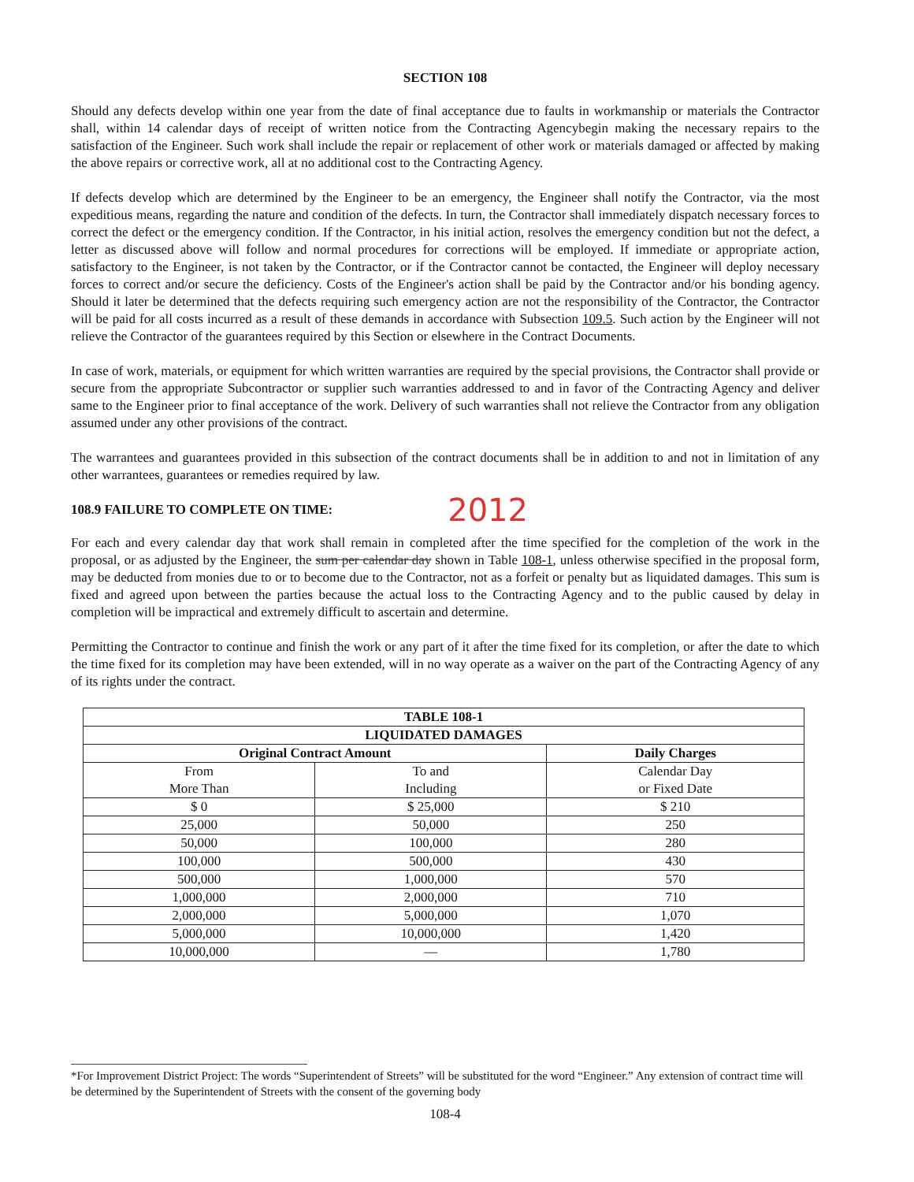SECTION 108
Should any defects develop within one year from the date of final acceptance due to faults in workmanship or materials the Contractor shall, within 14 calendar days of receipt of written notice from the Contracting Agencybegin making the necessary repairs to the satisfaction of the Engineer. Such work shall include the repair or replacement of other work or materials damaged or affected by making the above repairs or corrective work, all at no additional cost to the Contracting Agency.
If defects develop which are determined by the Engineer to be an emergency, the Engineer shall notify the Contractor, via the most expeditious means, regarding the nature and condition of the defects. In turn, the Contractor shall immediately dispatch necessary forces to correct the defect or the emergency condition. If the Contractor, in his initial action, resolves the emergency condition but not the defect, a letter as discussed above will follow and normal procedures for corrections will be employed. If immediate or appropriate action, satisfactory to the Engineer, is not taken by the Contractor, or if the Contractor cannot be contacted, the Engineer will deploy necessary forces to correct and/or secure the deficiency. Costs of the Engineer's action shall be paid by the Contractor and/or his bonding agency. Should it later be determined that the defects requiring such emergency action are not the responsibility of the Contractor, the Contractor will be paid for all costs incurred as a result of these demands in accordance with Subsection 109.5. Such action by the Engineer will not relieve the Contractor of the guarantees required by this Section or elsewhere in the Contract Documents.
In case of work, materials, or equipment for which written warranties are required by the special provisions, the Contractor shall provide or secure from the appropriate Subcontractor or supplier such warranties addressed to and in favor of the Contracting Agency and deliver same to the Engineer prior to final acceptance of the work. Delivery of such warranties shall not relieve the Contractor from any obligation assumed under any other provisions of the contract.
The warrantees and guarantees provided in this subsection of the contract documents shall be in addition to and not in limitation of any other warrantees, guarantees or remedies required by law.
108.9 FAILURE TO COMPLETE ON TIME: 2012
For each and every calendar day that work shall remain in completed after the time specified for the completion of the work in the proposal, or as adjusted by the Engineer, the sum per calendar day shown in Table 108-1, unless otherwise specified in the proposal form, may be deducted from monies due to or to become due to the Contractor, not as a forfeit or penalty but as liquidated damages. This sum is fixed and agreed upon between the parties because the actual loss to the Contracting Agency and to the public caused by delay in completion will be impractical and extremely difficult to ascertain and determine.
Permitting the Contractor to continue and finish the work or any part of it after the time fixed for its completion, or after the date to which the time fixed for its completion may have been extended, will in no way operate as a waiver on the part of the Contracting Agency of any of its rights under the contract.
| TABLE 108-1 | | |
| --- | --- | --- |
| LIQUIDATED DAMAGES | | |
| Original Contract Amount | | Daily Charges |
| From More Than | To and Including | Calendar Day or Fixed Date |
| $ 0 | $ 25,000 | $ 210 |
| 25,000 | 50,000 | 250 |
| 50,000 | 100,000 | 280 |
| 100,000 | 500,000 | 430 |
| 500,000 | 1,000,000 | 570 |
| 1,000,000 | 2,000,000 | 710 |
| 2,000,000 | 5,000,000 | 1,070 |
| 5,000,000 | 10,000,000 | 1,420 |
| 10,000,000 | — | 1,780 |
*For Improvement District Project: The words “Superintendent of Streets” will be substituted for the word “Engineer.” Any extension of contract time will be determined by the Superintendent of Streets with the consent of the governing body
108-4